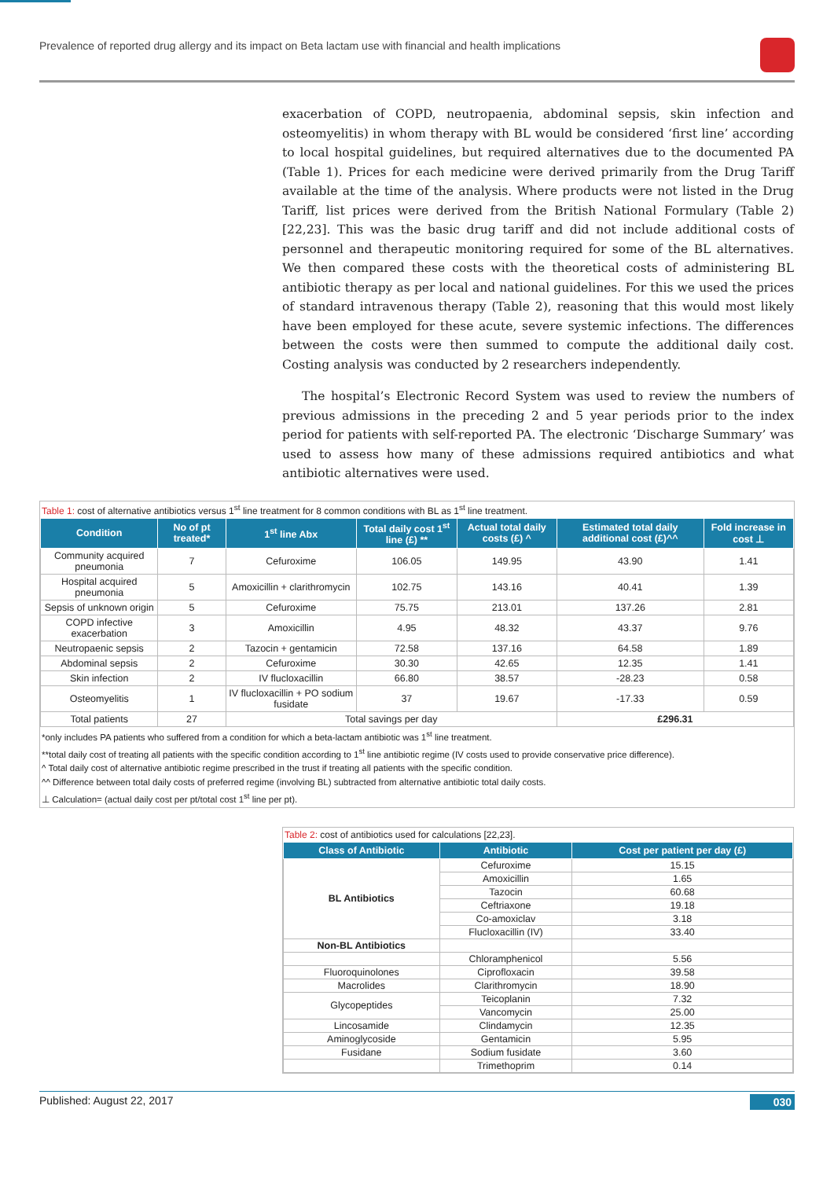Prevalence of reported drug allergy and its impact on Beta lactam use with financial and health implications
exacerbation of COPD, neutropaenia, abdominal sepsis, skin infection and osteomyelitis) in whom therapy with BL would be considered ‘first line’ according to local hospital guidelines, but required alternatives due to the documented PA (Table 1). Prices for each medicine were derived primarily from the Drug Tariff available at the time of the analysis. Where products were not listed in the Drug Tariff, list prices were derived from the British National Formulary (Table 2) [22,23]. This was the basic drug tariff and did not include additional costs of personnel and therapeutic monitoring required for some of the BL alternatives. We then compared these costs with the theoretical costs of administering BL antibiotic therapy as per local and national guidelines. For this we used the prices of standard intravenous therapy (Table 2), reasoning that this would most likely have been employed for these acute, severe systemic infections. The differences between the costs were then summed to compute the additional daily cost. Costing analysis was conducted by 2 researchers independently.
The hospital’s Electronic Record System was used to review the numbers of previous admissions in the preceding 2 and 5 year periods prior to the index period for patients with self-reported PA. The electronic ‘Discharge Summary’ was used to assess how many of these admissions required antibiotics and what antibiotic alternatives were used.
Table 1: cost of alternative antibiotics versus 1<sup>st</sup> line treatment for 8 common conditions with BL as 1<sup>st</sup> line treatment.
| Condition | No of pt treated* | 1<sup>st</sup> line Abx | Total daily cost 1<sup>st</sup> line (£) ** | Actual total daily costs (£) ^ | Estimated total daily additional cost (£)^^ | Fold increase in cost ⊥ |
| --- | --- | --- | --- | --- | --- | --- |
| Community acquired pneumonia | 7 | Cefuroxime | 106.05 | 149.95 | 43.90 | 1.41 |
| Hospital acquired pneumonia | 5 | Amoxicillin + clarithromycin | 102.75 | 143.16 | 40.41 | 1.39 |
| Sepsis of unknown origin | 5 | Cefuroxime | 75.75 | 213.01 | 137.26 | 2.81 |
| COPD infective exacerbation | 3 | Amoxicillin | 4.95 | 48.32 | 43.37 | 9.76 |
| Neutropaenic sepsis | 2 | Tazocin + gentamicin | 72.58 | 137.16 | 64.58 | 1.89 |
| Abdominal sepsis | 2 | Cefuroxime | 30.30 | 42.65 | 12.35 | 1.41 |
| Skin infection | 2 | IV flucloxacillin | 66.80 | 38.57 | -28.23 | 0.58 |
| Osteomyelitis | 1 | IV flucloxacillin + PO sodium fusidate | 37 | 19.67 | -17.33 | 0.59 |
| Total patients | 27 | Total savings per day | | | £296.31 | |
*only includes PA patients who suffered from a condition for which a beta-lactam antibiotic was 1<sup>st</sup> line treatment.
**total daily cost of treating all patients with the specific condition according to 1<sup>st</sup> line antibiotic regime (IV costs used to provide conservative price difference).
^ Total daily cost of alternative antibiotic regime prescribed in the trust if treating all patients with the specific condition.
^^ Difference between total daily costs of preferred regime (involving BL) subtracted from alternative antibiotic total daily costs.
⊥ Calculation= (actual daily cost per pt/total cost 1<sup>st</sup> line per pt).
Table 2: cost of antibiotics used for calculations [22,23].
| Class of Antibiotic | Antibiotic | Cost per patient per day (£) |
| --- | --- | --- |
| BL Antibiotics | Cefuroxime | 15.15 |
| | Amoxicillin | 1.65 |
| | Tazocin | 60.68 |
| | Ceftriaxone | 19.18 |
| | Co-amoxiclav | 3.18 |
| | Flucloxacillin (IV) | 33.40 |
| Non-BL Antibiotics | | |
| | Chloramphenicol | 5.56 |
| Fluoroquinolones | Ciprofloxacin | 39.58 |
| Macrolides | Clarithromycin | 18.90 |
| Glycopeptides | Teicoplanin | 7.32 |
| | Vancomycin | 25.00 |
| Lincosamide | Clindamycin | 12.35 |
| Aminoglycoside | Gentamicin | 5.95 |
| Fusidane | Sodium fusidate | 3.60 |
| | Trimethoprim | 0.14 |
Published: August 22, 2017 030